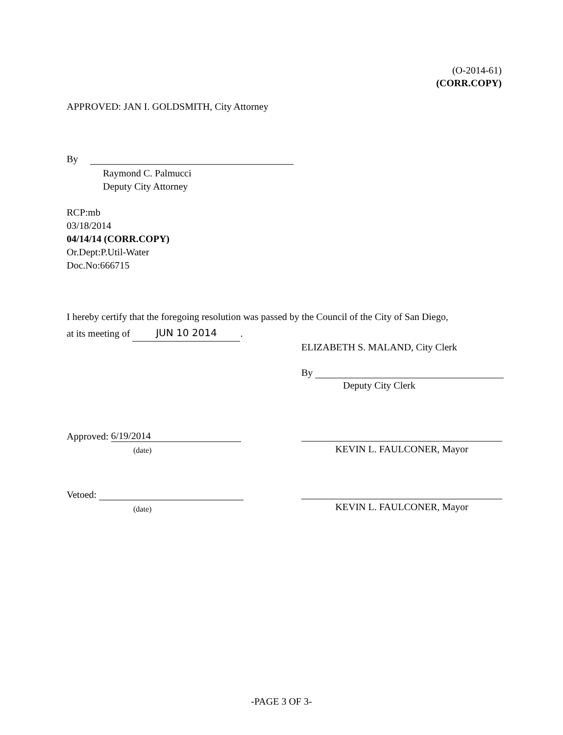(O-2014-61)
(CORR.COPY)
APPROVED: JAN I. GOLDSMITH, City Attorney
By
Raymond C. Palmucci
Deputy City Attorney
RCP:mb
03/18/2014
04/14/14 (CORR.COPY)
Or.Dept:P.Util-Water
Doc.No:666715
I hereby certify that the foregoing resolution was passed by the Council of the City of San Diego,
at its meeting of JUN 10 2014.
ELIZABETH S. MALAND, City Clerk
By
Deputy City Clerk
Approved: 6/19/2014
(date) KEVIN L. FAULCONER, Mayor
Vetoed:
(date) KEVIN L. FAULCONER, Mayor
-PAGE 3 OF 3-